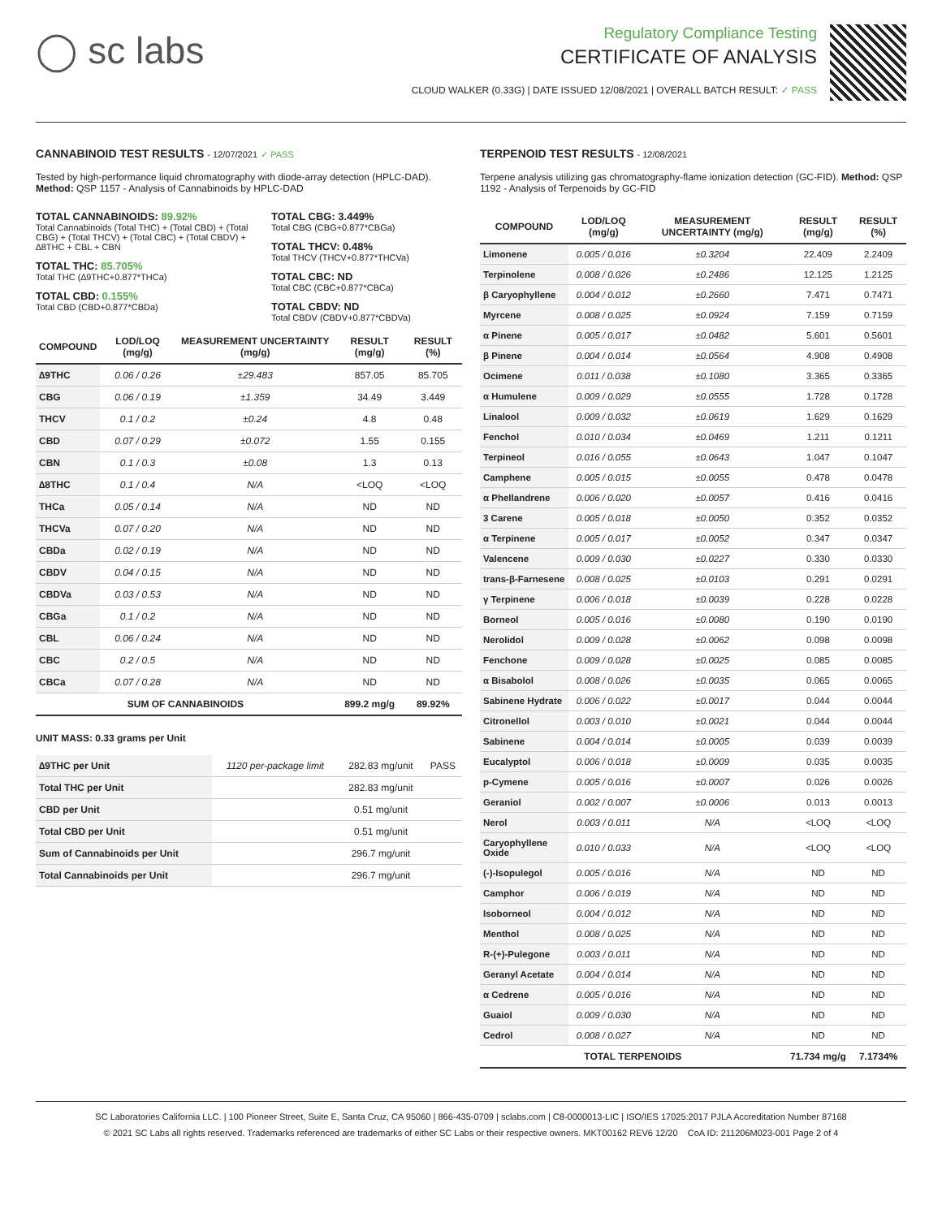◯ sc labs
Regulatory Compliance Testing
CERTIFICATE OF ANALYSIS
CLOUD WALKER (0.33G) | DATE ISSUED 12/08/2021 | OVERALL BATCH RESULT: ✓ PASS
CANNABINOID TEST RESULTS - 12/07/2021 ✓ PASS
Tested by high-performance liquid chromatography with diode-array detection (HPLC-DAD). Method: QSP 1157 - Analysis of Cannabinoids by HPLC-DAD
TOTAL CANNABINOIDS: 89.92%
Total Cannabinoids (Total THC) + (Total CBD) + (Total CBG) + (Total THCV) + (Total CBC) + (Total CBDV) + ∆8THC + CBL + CBN
TOTAL THC: 85.705%
Total THC (∆9THC+0.877*THCa)
TOTAL CBD: 0.155%
Total CBD (CBD+0.877*CBDa)
TOTAL CBG: 3.449%
Total CBG (CBG+0.877*CBGa)
TOTAL THCV: 0.48%
Total THCV (THCV+0.877*THCVa)
TOTAL CBC: ND
Total CBC (CBC+0.877*CBCa)
TOTAL CBDV: ND
Total CBDV (CBDV+0.877*CBDVa)
| COMPOUND | LOD/LOQ (mg/g) | MEASUREMENT UNCERTAINTY (mg/g) | RESULT (mg/g) | RESULT (%) |
| --- | --- | --- | --- | --- |
| ∆9THC | 0.06 / 0.26 | ±29.483 | 857.05 | 85.705 |
| CBG | 0.06 / 0.19 | ±1.359 | 34.49 | 3.449 |
| THCV | 0.1 / 0.2 | ±0.24 | 4.8 | 0.48 |
| CBD | 0.07 / 0.29 | ±0.072 | 1.55 | 0.155 |
| CBN | 0.1 / 0.3 | ±0.08 | 1.3 | 0.13 |
| ∆8THC | 0.1 / 0.4 | N/A | <LOQ | <LOQ |
| THCa | 0.05 / 0.14 | N/A | ND | ND |
| THCVa | 0.07 / 0.20 | N/A | ND | ND |
| CBDa | 0.02 / 0.19 | N/A | ND | ND |
| CBDV | 0.04 / 0.15 | N/A | ND | ND |
| CBDVa | 0.03 / 0.53 | N/A | ND | ND |
| CBGa | 0.1 / 0.2 | N/A | ND | ND |
| CBL | 0.06 / 0.24 | N/A | ND | ND |
| CBC | 0.2 / 0.5 | N/A | ND | ND |
| CBCa | 0.07 / 0.28 | N/A | ND | ND |
| SUM OF CANNABINOIDS | | | 899.2 mg/g | 89.92% |
UNIT MASS: 0.33 grams per Unit
| ∆9THC per Unit | 1120 per-package limit | 282.83 mg/unit | PASS |
| Total THC per Unit | | 282.83 mg/unit | |
| CBD per Unit | | 0.51 mg/unit | |
| Total CBD per Unit | | 0.51 mg/unit | |
| Sum of Cannabinoids per Unit | | 296.7 mg/unit | |
| Total Cannabinoids per Unit | | 296.7 mg/unit | |
TERPENOID TEST RESULTS - 12/08/2021
Terpene analysis utilizing gas chromatography-flame ionization detection (GC-FID). Method: QSP 1192 - Analysis of Terpenoids by GC-FID
| COMPOUND | LOD/LOQ (mg/g) | MEASUREMENT UNCERTAINTY (mg/g) | RESULT (mg/g) | RESULT (%) |
| --- | --- | --- | --- | --- |
| Limonene | 0.005 / 0.016 | ±0.3204 | 22.409 | 2.2409 |
| Terpinolene | 0.008 / 0.026 | ±0.2486 | 12.125 | 1.2125 |
| β Caryophyllene | 0.004 / 0.012 | ±0.2660 | 7.471 | 0.7471 |
| Myrcene | 0.008 / 0.025 | ±0.0924 | 7.159 | 0.7159 |
| α Pinene | 0.005 / 0.017 | ±0.0482 | 5.601 | 0.5601 |
| β Pinene | 0.004 / 0.014 | ±0.0564 | 4.908 | 0.4908 |
| Ocimene | 0.011 / 0.038 | ±0.1080 | 3.365 | 0.3365 |
| α Humulene | 0.009 / 0.029 | ±0.0555 | 1.728 | 0.1728 |
| Linalool | 0.009 / 0.032 | ±0.0619 | 1.629 | 0.1629 |
| Fenchol | 0.010 / 0.034 | ±0.0469 | 1.211 | 0.1211 |
| Terpineol | 0.016 / 0.055 | ±0.0643 | 1.047 | 0.1047 |
| Camphene | 0.005 / 0.015 | ±0.0055 | 0.478 | 0.0478 |
| α Phellandrene | 0.006 / 0.020 | ±0.0057 | 0.416 | 0.0416 |
| 3 Carene | 0.005 / 0.018 | ±0.0050 | 0.352 | 0.0352 |
| α Terpinene | 0.005 / 0.017 | ±0.0052 | 0.347 | 0.0347 |
| Valencene | 0.009 / 0.030 | ±0.0227 | 0.330 | 0.0330 |
| trans-β-Farnesene | 0.008 / 0.025 | ±0.0103 | 0.291 | 0.0291 |
| γ Terpinene | 0.006 / 0.018 | ±0.0039 | 0.228 | 0.0228 |
| Borneol | 0.005 / 0.016 | ±0.0080 | 0.190 | 0.0190 |
| Nerolidol | 0.009 / 0.028 | ±0.0062 | 0.098 | 0.0098 |
| Fenchone | 0.009 / 0.028 | ±0.0025 | 0.085 | 0.0085 |
| α Bisabolol | 0.008 / 0.026 | ±0.0035 | 0.065 | 0.0065 |
| Sabinene Hydrate | 0.006 / 0.022 | ±0.0017 | 0.044 | 0.0044 |
| Citronellol | 0.003 / 0.010 | ±0.0021 | 0.044 | 0.0044 |
| Sabinene | 0.004 / 0.014 | ±0.0005 | 0.039 | 0.0039 |
| Eucalyptol | 0.006 / 0.018 | ±0.0009 | 0.035 | 0.0035 |
| p-Cymene | 0.005 / 0.016 | ±0.0007 | 0.026 | 0.0026 |
| Geraniol | 0.002 / 0.007 | ±0.0006 | 0.013 | 0.0013 |
| Nerol | 0.003 / 0.011 | N/A | <LOQ | <LOQ |
| Caryophyllene Oxide | 0.010 / 0.033 | N/A | <LOQ | <LOQ |
| (-)-Isopulegol | 0.005 / 0.016 | N/A | ND | ND |
| Camphor | 0.006 / 0.019 | N/A | ND | ND |
| Isoborneol | 0.004 / 0.012 | N/A | ND | ND |
| Menthol | 0.008 / 0.025 | N/A | ND | ND |
| R-(+)-Pulegone | 0.003 / 0.011 | N/A | ND | ND |
| Geranyl Acetate | 0.004 / 0.014 | N/A | ND | ND |
| α Cedrene | 0.005 / 0.016 | N/A | ND | ND |
| Guaiol | 0.009 / 0.030 | N/A | ND | ND |
| Cedrol | 0.008 / 0.027 | N/A | ND | ND |
| TOTAL TERPENOIDS | | | 71.734 mg/g | 7.1734% |
SC Laboratories California LLC. | 100 Pioneer Street, Suite E, Santa Cruz, CA 95060 | 866-435-0709 | sclabs.com | C8-0000013-LIC | ISO/IES 17025:2017 PJLA Accreditation Number 87168
© 2021 SC Labs all rights reserved. Trademarks referenced are trademarks of either SC Labs or their respective owners. MKT00162 REV6 12/20 CoA ID: 211206M023-001 Page 2 of 4